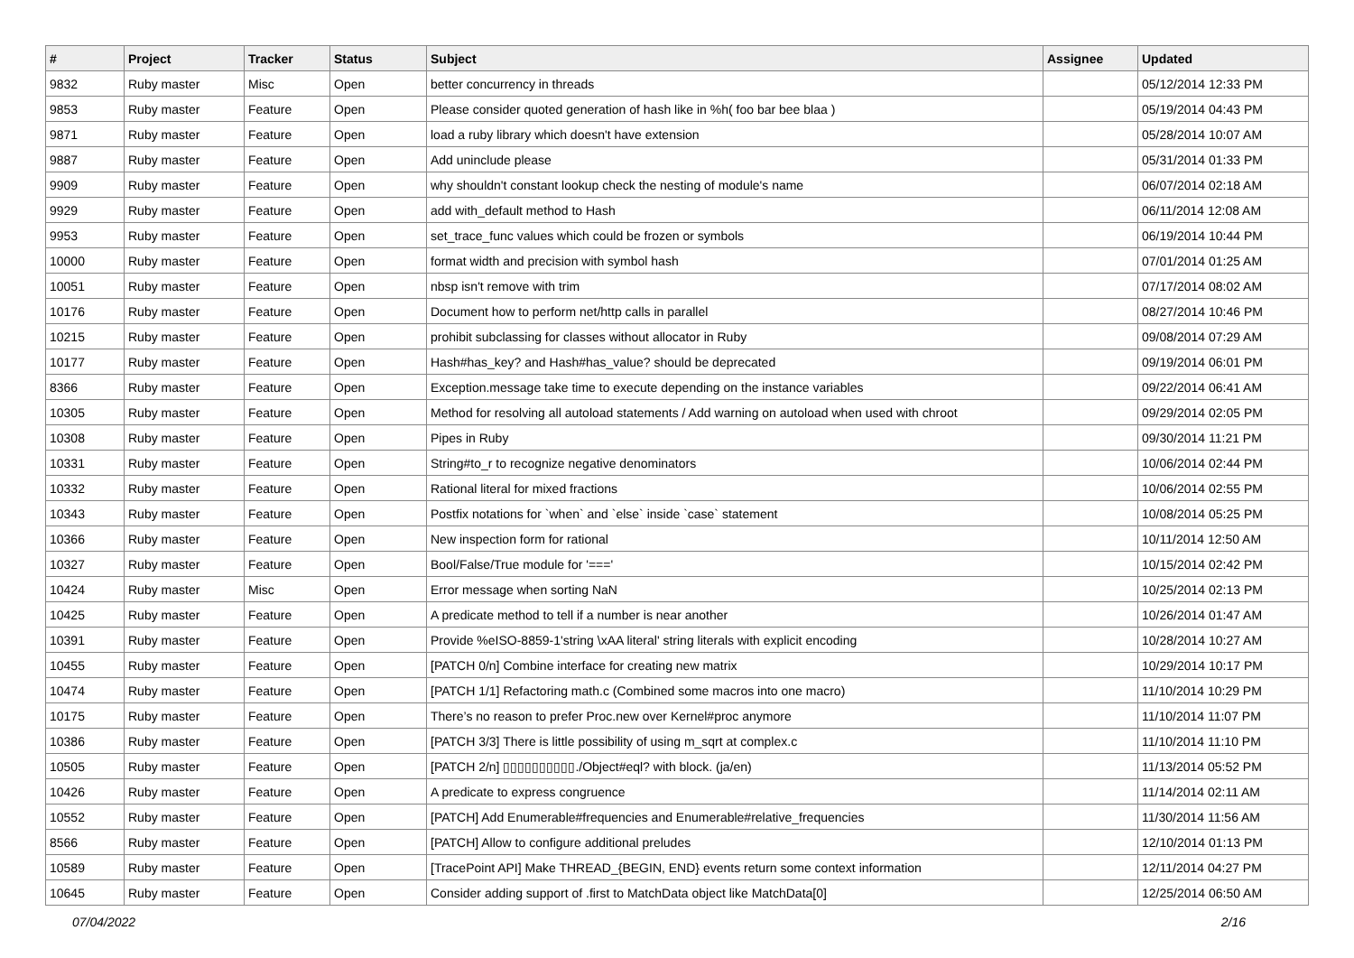| # | Project | Tracker | Status | Subject | Assignee | Updated |
| --- | --- | --- | --- | --- | --- | --- |
| 9832 | Ruby master | Misc | Open | better concurrency in threads | | 05/12/2014 12:33 PM |
| 9853 | Ruby master | Feature | Open | Please consider quoted generation of hash like in %h( foo bar bee blaa ) | | 05/19/2014 04:43 PM |
| 9871 | Ruby master | Feature | Open | load a ruby library which doesn't have extension | | 05/28/2014 10:07 AM |
| 9887 | Ruby master | Feature | Open | Add uninclude please | | 05/31/2014 01:33 PM |
| 9909 | Ruby master | Feature | Open | why shouldn't constant lookup check the nesting of module's name | | 06/07/2014 02:18 AM |
| 9929 | Ruby master | Feature | Open | add with_default method to Hash | | 06/11/2014 12:08 AM |
| 9953 | Ruby master | Feature | Open | set_trace_func values which could be frozen or symbols | | 06/19/2014 10:44 PM |
| 10000 | Ruby master | Feature | Open | format width and precision with symbol hash | | 07/01/2014 01:25 AM |
| 10051 | Ruby master | Feature | Open | nbsp isn't remove with trim | | 07/17/2014 08:02 AM |
| 10176 | Ruby master | Feature | Open | Document how to perform net/http calls in parallel | | 08/27/2014 10:46 PM |
| 10215 | Ruby master | Feature | Open | prohibit subclassing for classes without allocator in Ruby | | 09/08/2014 07:29 AM |
| 10177 | Ruby master | Feature | Open | Hash#has_key? and Hash#has_value? should be deprecated | | 09/19/2014 06:01 PM |
| 8366 | Ruby master | Feature | Open | Exception.message take time to execute depending on the instance variables | | 09/22/2014 06:41 AM |
| 10305 | Ruby master | Feature | Open | Method for resolving all autoload statements / Add warning on autoload when used with chroot | | 09/29/2014 02:05 PM |
| 10308 | Ruby master | Feature | Open | Pipes in Ruby | | 09/30/2014 11:21 PM |
| 10331 | Ruby master | Feature | Open | String#to_r to recognize negative denominators | | 10/06/2014 02:44 PM |
| 10332 | Ruby master | Feature | Open | Rational literal for mixed fractions | | 10/06/2014 02:55 PM |
| 10343 | Ruby master | Feature | Open | Postfix notations for `when` and `else` inside `case` statement | | 10/08/2014 05:25 PM |
| 10366 | Ruby master | Feature | Open | New inspection form for rational | | 10/11/2014 12:50 AM |
| 10327 | Ruby master | Feature | Open | Bool/False/True module for '===' | | 10/15/2014 02:42 PM |
| 10424 | Ruby master | Misc | Open | Error message when sorting NaN | | 10/25/2014 02:13 PM |
| 10425 | Ruby master | Feature | Open | A predicate method to tell if a number is near another | | 10/26/2014 01:47 AM |
| 10391 | Ruby master | Feature | Open | Provide %eISO-8859-1'string \xAA literal' string literals with explicit encoding | | 10/28/2014 10:27 AM |
| 10455 | Ruby master | Feature | Open | [PATCH 0/n] Combine interface for creating new matrix | | 10/29/2014 10:17 PM |
| 10474 | Ruby master | Feature | Open | [PATCH 1/1] Refactoring math.c (Combined some macros into one macro) | | 11/10/2014 10:29 PM |
| 10175 | Ruby master | Feature | Open | There’s no reason to prefer Proc.new over Kernel#proc anymore | | 11/10/2014 11:07 PM |
| 10386 | Ruby master | Feature | Open | [PATCH 3/3] There is little possibility of using m_sqrt at complex.c | | 11/10/2014 11:10 PM |
| 10505 | Ruby master | Feature | Open | [PATCH 2/n] ▯▯▯▯▯▯▯▯▯▯./Object#eql? with block. (ja/en) | | 11/13/2014 05:52 PM |
| 10426 | Ruby master | Feature | Open | A predicate to express congruence | | 11/14/2014 02:11 AM |
| 10552 | Ruby master | Feature | Open | [PATCH] Add Enumerable#frequencies and Enumerable#relative_frequencies | | 11/30/2014 11:56 AM |
| 8566 | Ruby master | Feature | Open | [PATCH] Allow to configure additional preludes | | 12/10/2014 01:13 PM |
| 10589 | Ruby master | Feature | Open | [TracePoint API] Make THREAD_{BEGIN, END} events return some context information | | 12/11/2014 04:27 PM |
| 10645 | Ruby master | Feature | Open | Consider adding support of .first to MatchData object like MatchData[0] | | 12/25/2014 06:50 AM |
07/04/2022 2/16